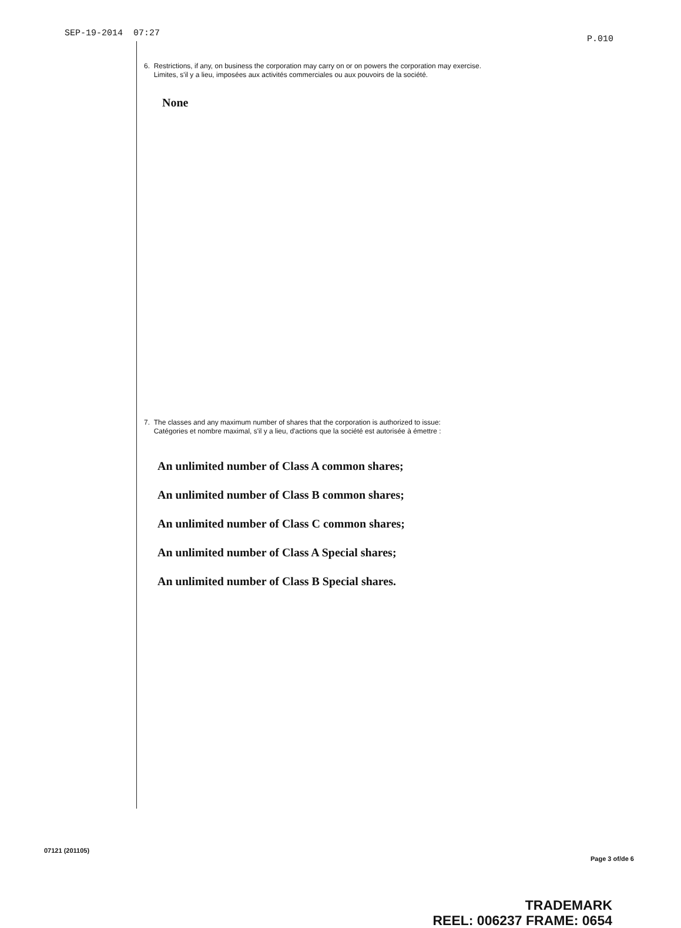SEP-19-2014 07:27 P.010
6. Restrictions, if any, on business the corporation may carry on or on powers the corporation may exercise.
Limites, s'il y a lieu, imposées aux activités commerciales ou aux pouvoirs de la société.
None
7. The classes and any maximum number of shares that the corporation is authorized to issue:
Catégories et nombre maximal, s'il y a lieu, d'actions que la société est autorisée à émettre :
An unlimited number of Class A common shares;
An unlimited number of Class B common shares;
An unlimited number of Class C common shares;
An unlimited number of Class A Special shares;
An unlimited number of Class B Special shares.
07121 (201105) Page 3 of/de 6
TRADEMARK
REEL: 006237 FRAME: 0654